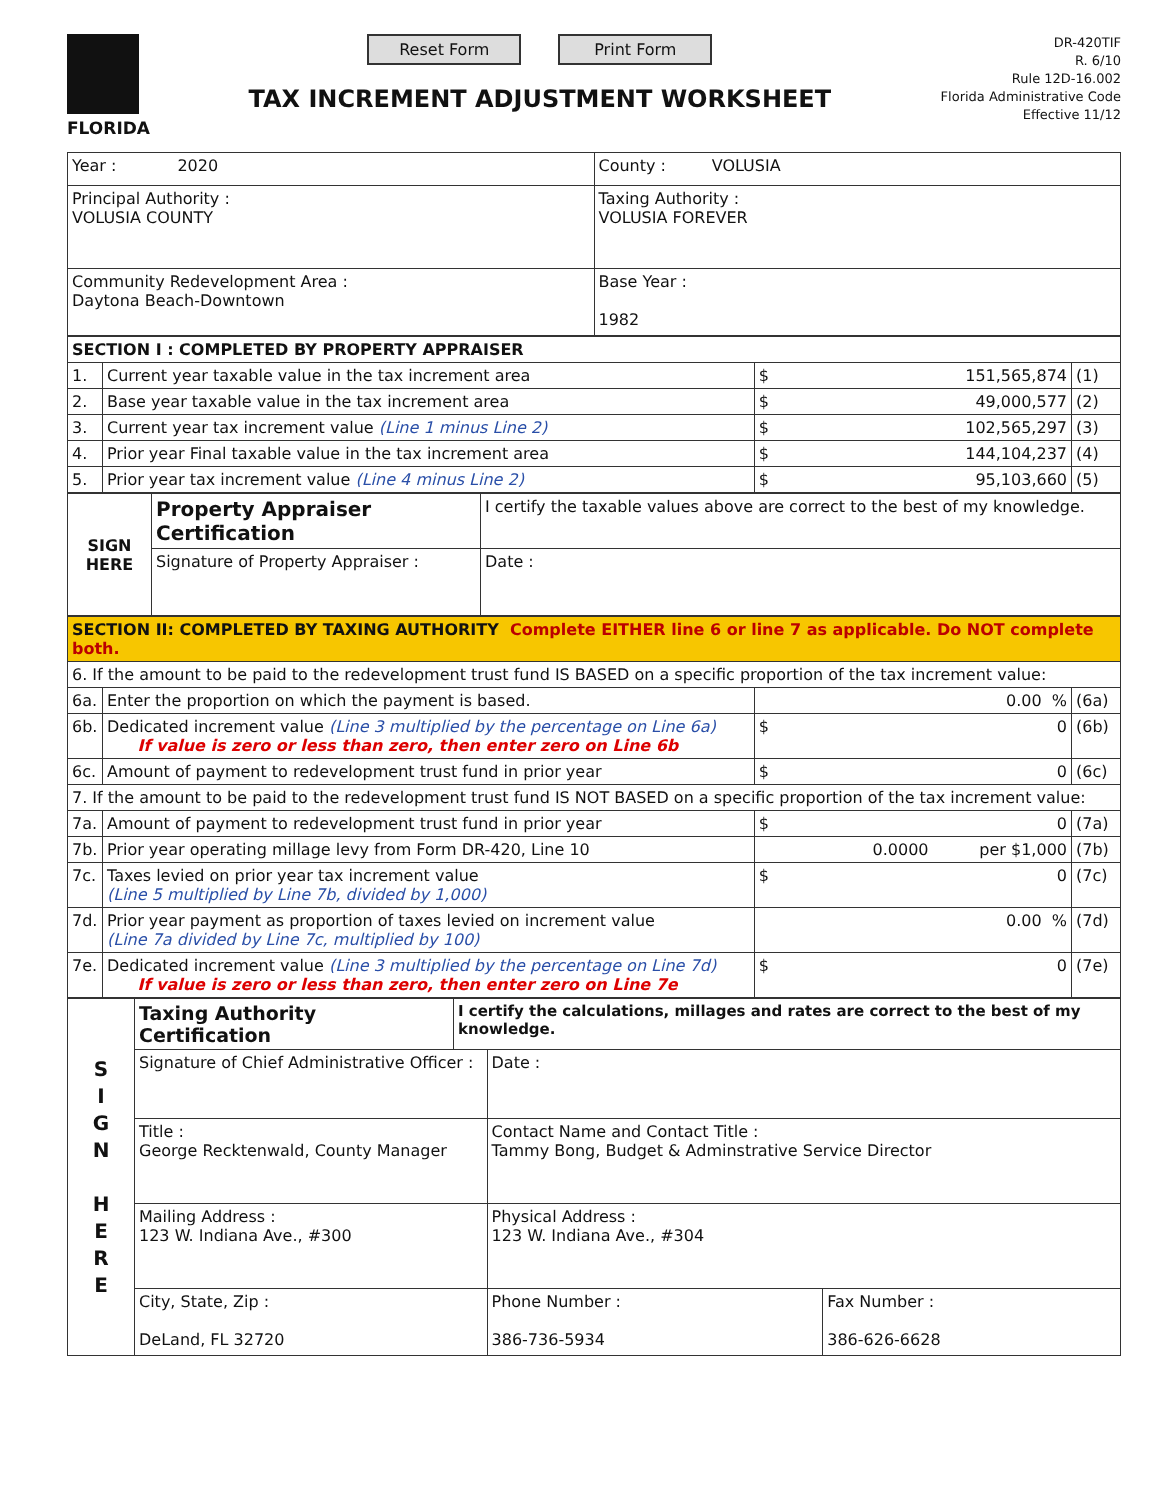FLORIDA
Reset Form Print Form
TAX INCREMENT ADJUSTMENT WORKSHEET
DR-420TIF
R. 6/10
Rule 12D-16.002
Florida Administrative Code
Effective 11/12
| Year : 2020 | County : VOLUSIA |
| Principal Authority : VOLUSIA COUNTY | Taxing Authority : VOLUSIA FOREVER |
| Community Redevelopment Area : Daytona Beach-Downtown | Base Year : 1982 |
| SECTION I : COMPLETED BY PROPERTY APPRAISER | | | | |
| 1. | Current year taxable value in the tax increment area | $ | 151,565,874 | (1) |
| 2. | Base year taxable value in the tax increment area | $ | 49,000,577 | (2) |
| 3. | Current year tax increment value (Line 1 minus Line 2) | $ | 102,565,297 | (3) |
| 4. | Prior year Final taxable value in the tax increment area | $ | 144,104,237 | (4) |
| 5. | Prior year tax increment value (Line 4 minus Line 2) | $ | 95,103,660 | (5) |
| SIGN HERE | Property Appraiser Certification | I certify the taxable values above are correct to the best of my knowledge. | |
| | Signature of Property Appraiser : | | Date : |
| SECTION II: COMPLETED BY TAXING AUTHORITY Complete EITHER line 6 or line 7 as applicable. Do NOT complete both. | | | | |
| 6. If the amount to be paid to the redevelopment trust fund IS BASED on a specific proportion of the tax increment value: | | | | |
| 6a. | Enter the proportion on which the payment is based. | | 0.00 % | (6a) |
| 6b. | Dedicated increment value (Line 3 multiplied by the percentage on Line 6a) If value is zero or less than zero, then enter zero on Line 6b | $ | 0 | (6b) |
| 6c. | Amount of payment to redevelopment trust fund in prior year | $ | 0 | (6c) |
| 7. If the amount to be paid to the redevelopment trust fund IS NOT BASED on a specific proportion of the tax increment value: | | | | |
| 7a. | Amount of payment to redevelopment trust fund in prior year | $ | 0 | (7a) |
| 7b. | Prior year operating millage levy from Form DR-420, Line 10 | | 0.0000 per $1,000 | (7b) |
| 7c. | Taxes levied on prior year tax increment value (Line 5 multiplied by Line 7b, divided by 1,000) | $ | 0 | (7c) |
| 7d. | Prior year payment as proportion of taxes levied on increment value (Line 7a divided by Line 7c, multiplied by 100) | | 0.00 % | (7d) |
| 7e. | Dedicated increment value (Line 3 multiplied by the percentage on Line 7d) If value is zero or less than zero, then enter zero on Line 7e | $ | 0 | (7e) |
| S I G N H E R E | Taxing Authority Certification | I certify the calculations, millages and rates are correct to the best of my knowledge. | | |
| | Signature of Chief Administrative Officer : | | Date : | |
| | Title : George Recktenwald, County Manager | | Contact Name and Contact Title : Tammy Bong, Budget & Adminstrative Service Director | |
| | Mailing Address : 123 W. Indiana Ave., #300 | | Physical Address : 123 W. Indiana Ave., #304 | |
| | City, State, Zip : DeLand, FL 32720 | | Phone Number : 386-736-5934 | Fax Number : 386-626-6628 |